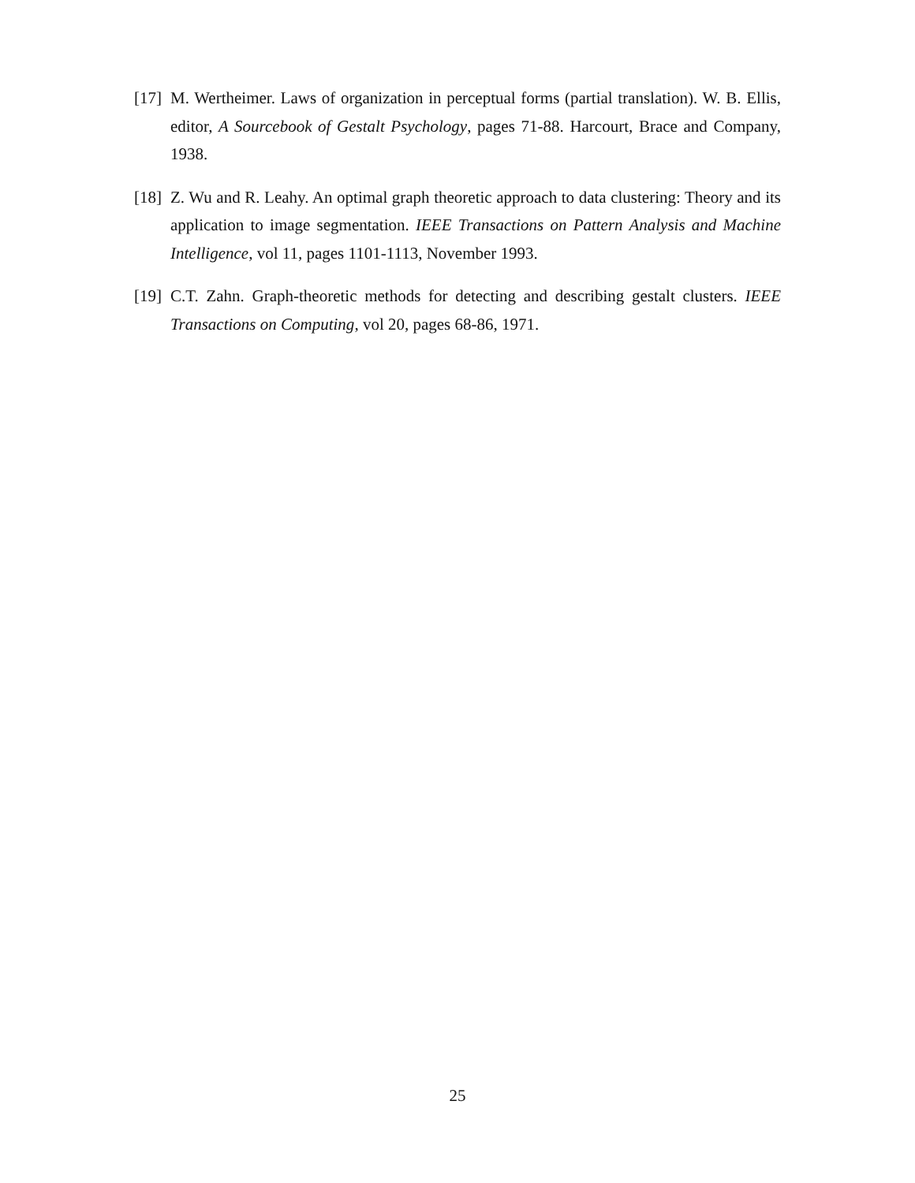[17]
M. Wertheimer. Laws of organization in perceptual forms (partial translation). W. B. Ellis, editor, A Sourcebook of Gestalt Psychology, pages 71-88. Harcourt, Brace and Company, 1938.
[18]
Z. Wu and R. Leahy. An optimal graph theoretic approach to data clustering: Theory and its application to image segmentation. IEEE Transactions on Pattern Analysis and Machine Intelligence, vol 11, pages 1101-1113, November 1993.
[19]
C.T. Zahn. Graph-theoretic methods for detecting and describing gestalt clusters. IEEE Transactions on Computing, vol 20, pages 68-86, 1971.
25